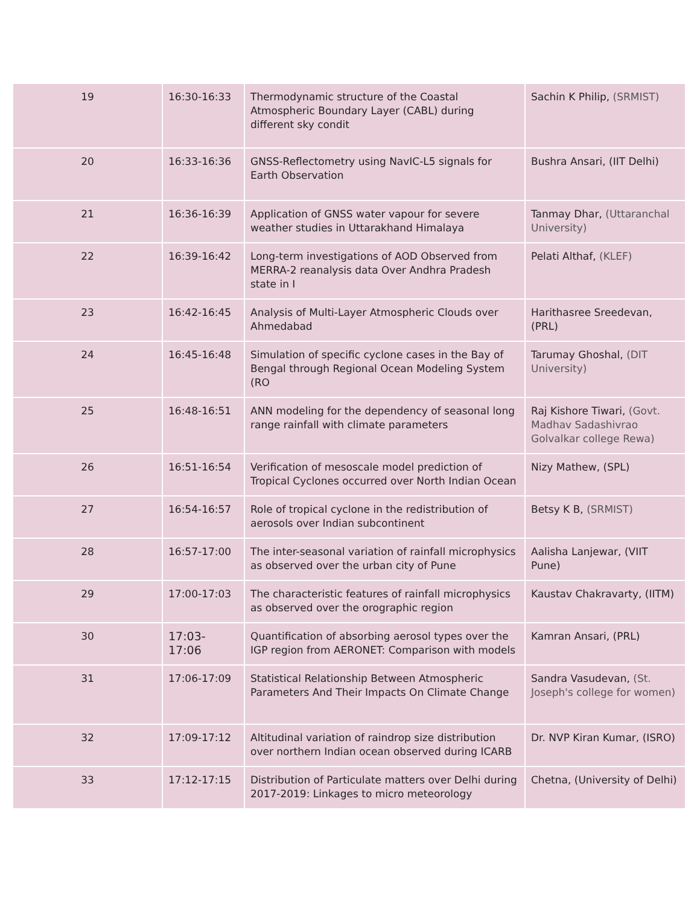| 19 | 16:30-16:33 | Thermodynamic structure of the Coastal Atmospheric Boundary Layer (CABL) during different sky condit | Sachin K Philip, (SRMIST) |
| 20 | 16:33-16:36 | GNSS-Reflectometry using NavIC-L5 signals for Earth Observation | Bushra Ansari, (IIT Delhi) |
| 21 | 16:36-16:39 | Application of GNSS water vapour for severe weather studies in Uttarakhand Himalaya | Tanmay Dhar, (Uttaranchal University) |
| 22 | 16:39-16:42 | Long-term investigations of AOD Observed from MERRA-2 reanalysis data Over Andhra Pradesh state in I | Pelati Althaf, (KLEF) |
| 23 | 16:42-16:45 | Analysis of Multi-Layer Atmospheric Clouds over Ahmedabad | Harithasree Sreedevan, (PRL) |
| 24 | 16:45-16:48 | Simulation of specific cyclone cases in the Bay of Bengal through Regional Ocean Modeling System (RO | Tarumay Ghoshal, (DIT University) |
| 25 | 16:48-16:51 | ANN modeling for the dependency of seasonal long range rainfall with climate parameters | Raj Kishore Tiwari, (Govt. Madhav Sadashivrao Golvalkar college Rewa) |
| 26 | 16:51-16:54 | Verification of mesoscale model prediction of Tropical Cyclones occurred over North Indian Ocean | Nizy Mathew, (SPL) |
| 27 | 16:54-16:57 | Role of tropical cyclone in the redistribution of aerosols over Indian subcontinent | Betsy K B, (SRMIST) |
| 28 | 16:57-17:00 | The inter-seasonal variation of rainfall microphysics as observed over the urban city of Pune | Aalisha Lanjewar, (VIIT Pune) |
| 29 | 17:00-17:03 | The characteristic features of rainfall microphysics as observed over the orographic region | Kaustav Chakravarty, (IITM) |
| 30 | 17:03-17:06 | Quantification of absorbing aerosol types over the IGP region from AERONET: Comparison with models | Kamran Ansari, (PRL) |
| 31 | 17:06-17:09 | Statistical Relationship Between Atmospheric Parameters And Their Impacts On Climate Change | Sandra Vasudevan, (St. Joseph's college for women) |
| 32 | 17:09-17:12 | Altitudinal variation of raindrop size distribution over northern Indian ocean observed during ICARB | Dr. NVP Kiran Kumar, (ISRO) |
| 33 | 17:12-17:15 | Distribution of Particulate matters over Delhi during 2017-2019: Linkages to micro meteorology | Chetna, (University of Delhi) |